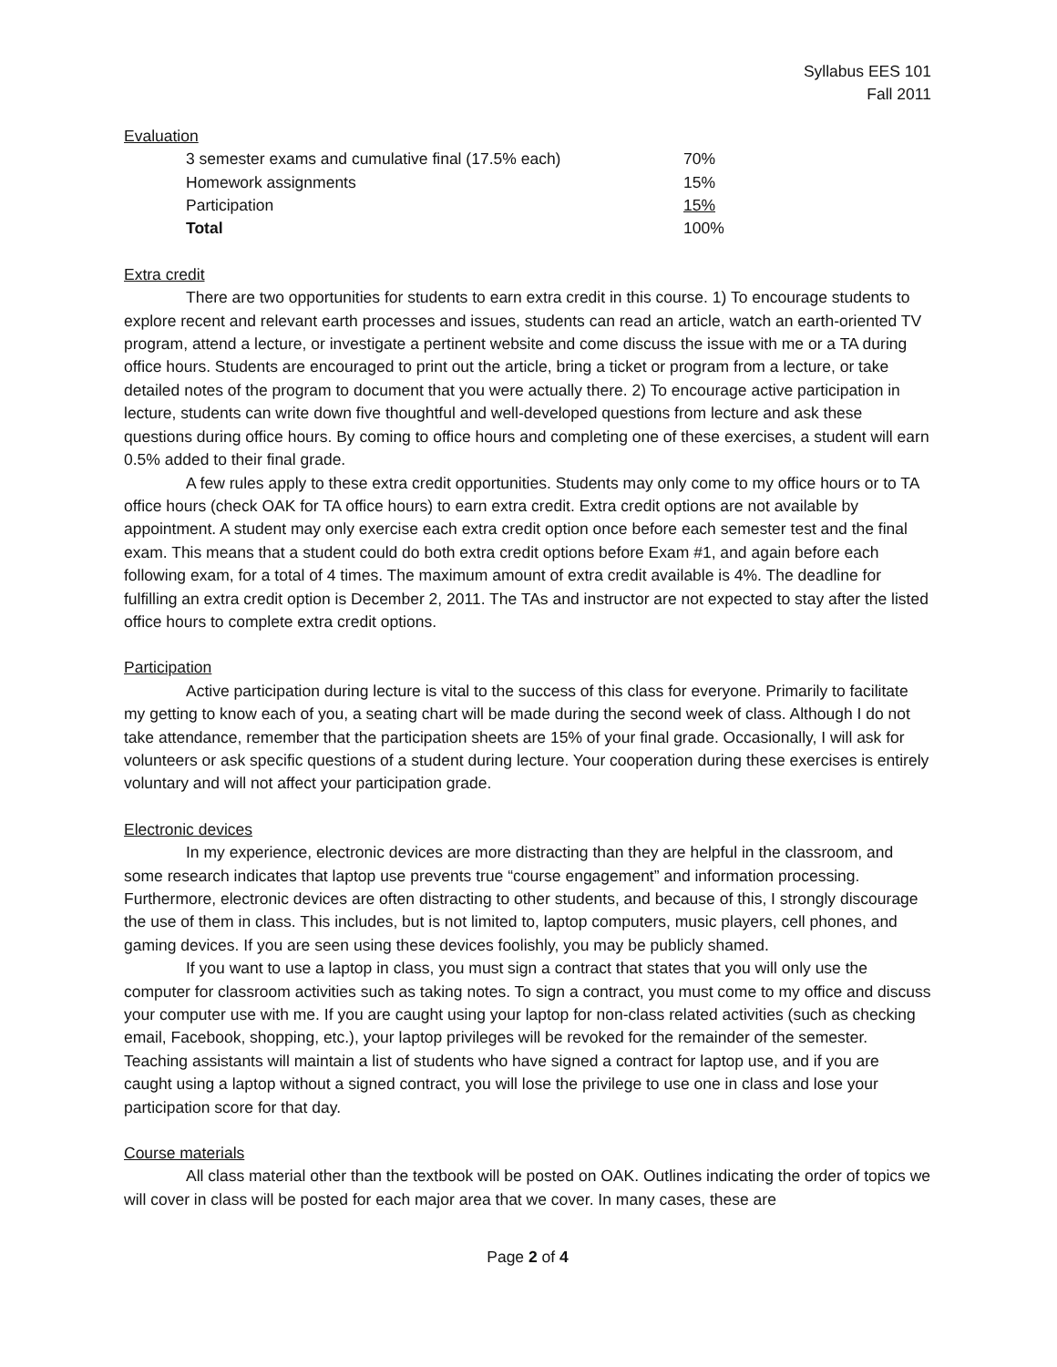Syllabus EES 101
Fall 2011
Evaluation
| 3 semester exams and cumulative final (17.5% each) | 70% |
| Homework assignments | 15% |
| Participation | 15% |
| Total | 100% |
Extra credit
There are two opportunities for students to earn extra credit in this course. 1) To encourage students to explore recent and relevant earth processes and issues, students can read an article, watch an earth-oriented TV program, attend a lecture, or investigate a pertinent website and come discuss the issue with me or a TA during office hours. Students are encouraged to print out the article, bring a ticket or program from a lecture, or take detailed notes of the program to document that you were actually there. 2) To encourage active participation in lecture, students can write down five thoughtful and well-developed questions from lecture and ask these questions during office hours. By coming to office hours and completing one of these exercises, a student will earn 0.5% added to their final grade.
A few rules apply to these extra credit opportunities. Students may only come to my office hours or to TA office hours (check OAK for TA office hours) to earn extra credit. Extra credit options are not available by appointment. A student may only exercise each extra credit option once before each semester test and the final exam. This means that a student could do both extra credit options before Exam #1, and again before each following exam, for a total of 4 times. The maximum amount of extra credit available is 4%. The deadline for fulfilling an extra credit option is December 2, 2011. The TAs and instructor are not expected to stay after the listed office hours to complete extra credit options.
Participation
Active participation during lecture is vital to the success of this class for everyone. Primarily to facilitate my getting to know each of you, a seating chart will be made during the second week of class. Although I do not take attendance, remember that the participation sheets are 15% of your final grade. Occasionally, I will ask for volunteers or ask specific questions of a student during lecture. Your cooperation during these exercises is entirely voluntary and will not affect your participation grade.
Electronic devices
In my experience, electronic devices are more distracting than they are helpful in the classroom, and some research indicates that laptop use prevents true “course engagement” and information processing. Furthermore, electronic devices are often distracting to other students, and because of this, I strongly discourage the use of them in class. This includes, but is not limited to, laptop computers, music players, cell phones, and gaming devices. If you are seen using these devices foolishly, you may be publicly shamed.
If you want to use a laptop in class, you must sign a contract that states that you will only use the computer for classroom activities such as taking notes. To sign a contract, you must come to my office and discuss your computer use with me. If you are caught using your laptop for non-class related activities (such as checking email, Facebook, shopping, etc.), your laptop privileges will be revoked for the remainder of the semester. Teaching assistants will maintain a list of students who have signed a contract for laptop use, and if you are caught using a laptop without a signed contract, you will lose the privilege to use one in class and lose your participation score for that day.
Course materials
All class material other than the textbook will be posted on OAK. Outlines indicating the order of topics we will cover in class will be posted for each major area that we cover. In many cases, these are
Page 2 of 4